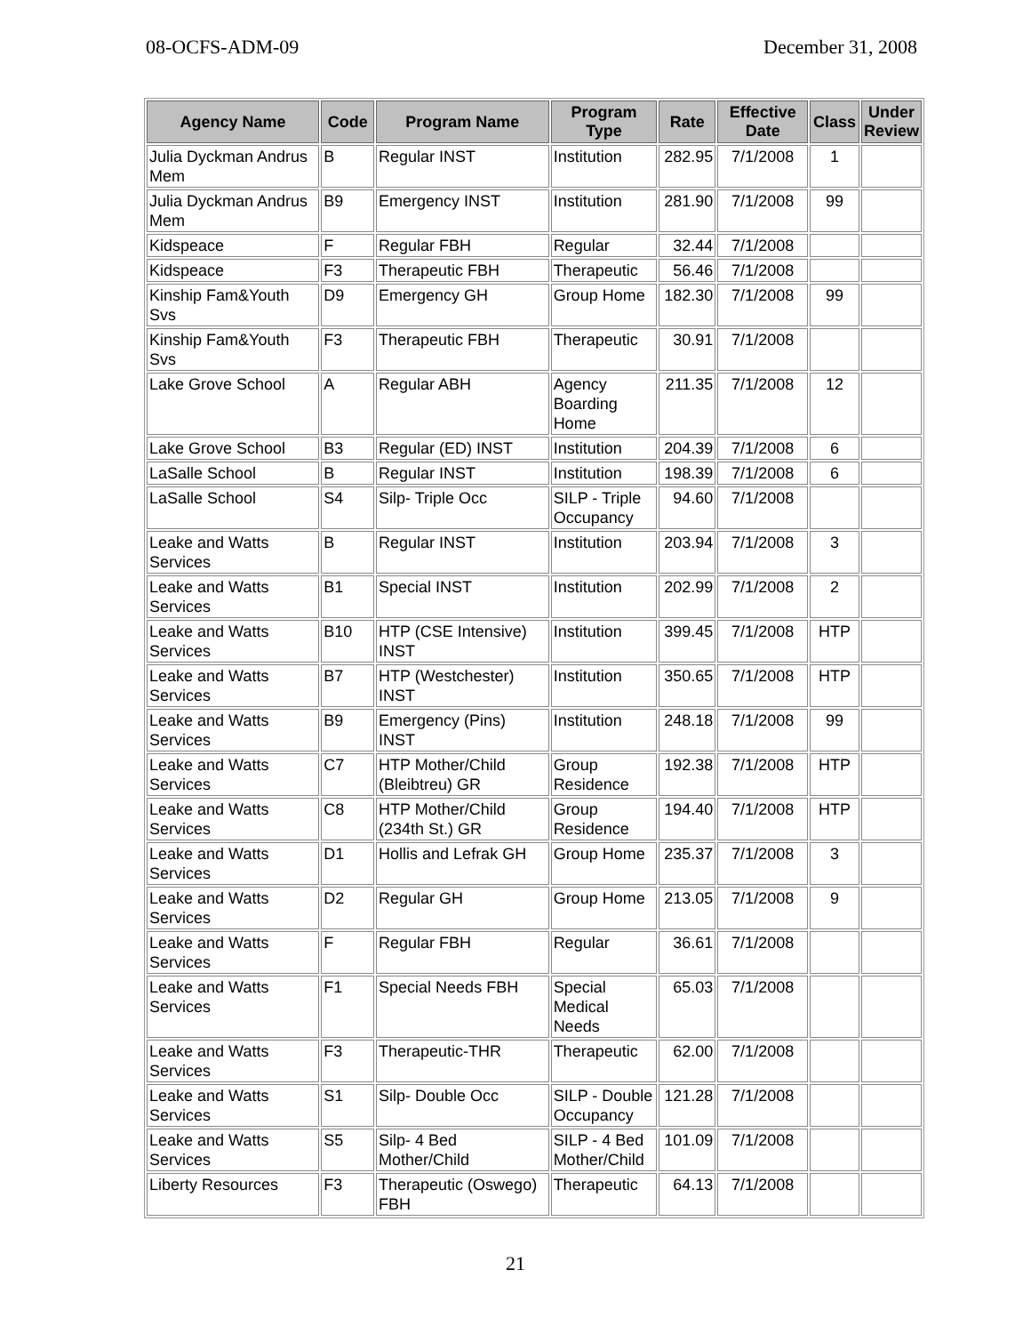08-OCFS-ADM-09 December 31, 2008
| Agency Name | Code | Program Name | Program Type | Rate | Effective Date | Class | Under Review |
| --- | --- | --- | --- | --- | --- | --- | --- |
| Julia Dyckman Andrus Mem | B | Regular INST | Institution | 282.95 | 7/1/2008 | 1 | |
| Julia Dyckman Andrus Mem | B9 | Emergency INST | Institution | 281.90 | 7/1/2008 | 99 | |
| Kidspeace | F | Regular FBH | Regular | 32.44 | 7/1/2008 | | |
| Kidspeace | F3 | Therapeutic FBH | Therapeutic | 56.46 | 7/1/2008 | | |
| Kinship Fam&Youth Svs | D9 | Emergency GH | Group Home | 182.30 | 7/1/2008 | 99 | |
| Kinship Fam&Youth Svs | F3 | Therapeutic FBH | Therapeutic | 30.91 | 7/1/2008 | | |
| Lake Grove School | A | Regular ABH | Agency Boarding Home | 211.35 | 7/1/2008 | 12 | |
| Lake Grove School | B3 | Regular (ED) INST | Institution | 204.39 | 7/1/2008 | 6 | |
| LaSalle School | B | Regular INST | Institution | 198.39 | 7/1/2008 | 6 | |
| LaSalle School | S4 | Silp- Triple Occ | SILP - Triple Occupancy | 94.60 | 7/1/2008 | | |
| Leake and Watts Services | B | Regular INST | Institution | 203.94 | 7/1/2008 | 3 | |
| Leake and Watts Services | B1 | Special INST | Institution | 202.99 | 7/1/2008 | 2 | |
| Leake and Watts Services | B10 | HTP (CSE Intensive) INST | Institution | 399.45 | 7/1/2008 | HTP | |
| Leake and Watts Services | B7 | HTP (Westchester) INST | Institution | 350.65 | 7/1/2008 | HTP | |
| Leake and Watts Services | B9 | Emergency (Pins) INST | Institution | 248.18 | 7/1/2008 | 99 | |
| Leake and Watts Services | C7 | HTP Mother/Child (Bleibtreu) GR | Group Residence | 192.38 | 7/1/2008 | HTP | |
| Leake and Watts Services | C8 | HTP Mother/Child (234th St.) GR | Group Residence | 194.40 | 7/1/2008 | HTP | |
| Leake and Watts Services | D1 | Hollis and Lefrak GH | Group Home | 235.37 | 7/1/2008 | 3 | |
| Leake and Watts Services | D2 | Regular GH | Group Home | 213.05 | 7/1/2008 | 9 | |
| Leake and Watts Services | F | Regular FBH | Regular | 36.61 | 7/1/2008 | | |
| Leake and Watts Services | F1 | Special Needs FBH | Special Medical Needs | 65.03 | 7/1/2008 | | |
| Leake and Watts Services | F3 | Therapeutic-THR | Therapeutic | 62.00 | 7/1/2008 | | |
| Leake and Watts Services | S1 | Silp- Double Occ | SILP - Double Occupancy | 121.28 | 7/1/2008 | | |
| Leake and Watts Services | S5 | Silp- 4 Bed Mother/Child | SILP - 4 Bed Mother/Child | 101.09 | 7/1/2008 | | |
| Liberty Resources | F3 | Therapeutic (Oswego) FBH | Therapeutic | 64.13 | 7/1/2008 | | |
21